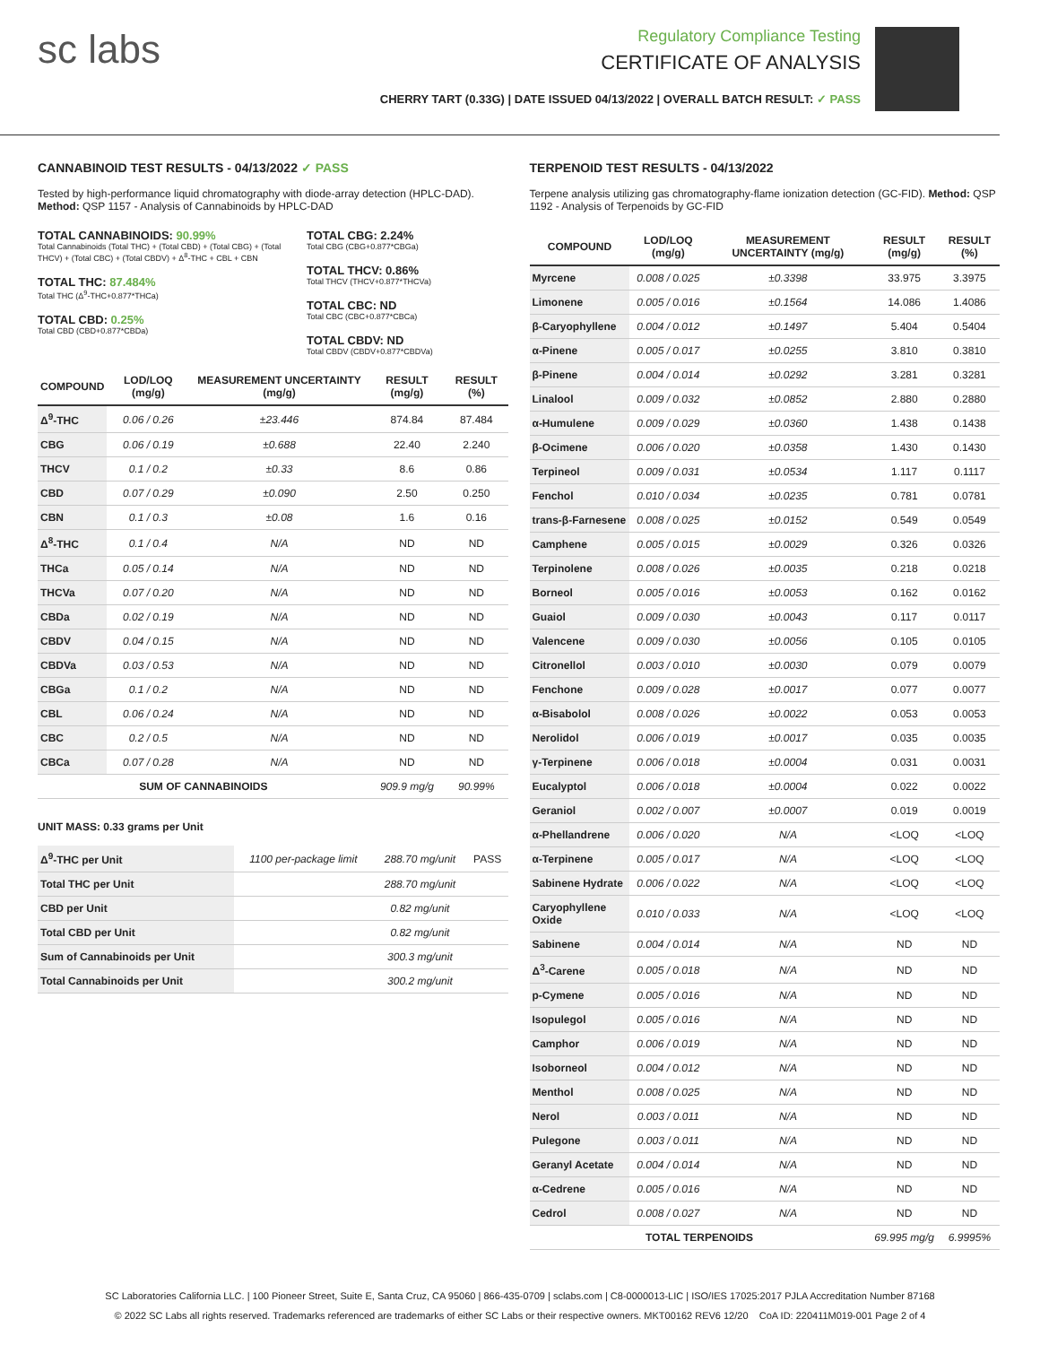sc labs
Regulatory Compliance Testing
CERTIFICATE OF ANALYSIS
CHERRY TART (0.33G) | DATE ISSUED 04/13/2022 | OVERALL BATCH RESULT: ✓ PASS
CANNABINOID TEST RESULTS - 04/13/2022 ✓ PASS
Tested by high-performance liquid chromatography with diode-array detection (HPLC-DAD). Method: QSP 1157 - Analysis of Cannabinoids by HPLC-DAD
TOTAL CANNABINOIDS: 90.99%
Total Cannabinoids (Total THC) + (Total CBD) + (Total CBG) + (Total THCV) + (Total CBC) + (Total CBDV) + Δ<sup>8</sup>-THC + CBL + CBN
TOTAL THC: 87.484%
Total THC (Δ<sup>9</sup>-THC+0.877*THCa)
TOTAL CBD: 0.25%
Total CBD (CBD+0.877*CBDa)
TOTAL CBG: 2.24%
Total CBG (CBG+0.877*CBGa)
TOTAL THCV: 0.86%
Total THCV (THCV+0.877*THCVa)
TOTAL CBC: ND
Total CBC (CBC+0.877*CBCa)
TOTAL CBDV: ND
Total CBDV (CBDV+0.877*CBDVa)
| COMPOUND | LOD/LOQ (mg/g) | MEASUREMENT UNCERTAINTY (mg/g) | RESULT (mg/g) | RESULT (%) |
| --- | --- | --- | --- | --- |
| Δ<sup>9</sup>-THC | 0.06 / 0.26 | ±23.446 | 874.84 | 87.484 |
| CBG | 0.06 / 0.19 | ±0.688 | 22.40 | 2.240 |
| THCV | 0.1 / 0.2 | ±0.33 | 8.6 | 0.86 |
| CBD | 0.07 / 0.29 | ±0.090 | 2.50 | 0.250 |
| CBN | 0.1 / 0.3 | ±0.08 | 1.6 | 0.16 |
| Δ<sup>8</sup>-THC | 0.1 / 0.4 | N/A | ND | ND |
| THCa | 0.05 / 0.14 | N/A | ND | ND |
| THCVa | 0.07 / 0.20 | N/A | ND | ND |
| CBDa | 0.02 / 0.19 | N/A | ND | ND |
| CBDV | 0.04 / 0.15 | N/A | ND | ND |
| CBDVa | 0.03 / 0.53 | N/A | ND | ND |
| CBGa | 0.1 / 0.2 | N/A | ND | ND |
| CBL | 0.06 / 0.24 | N/A | ND | ND |
| CBC | 0.2 / 0.5 | N/A | ND | ND |
| CBCa | 0.07 / 0.28 | N/A | ND | ND |
| SUM OF CANNABINOIDS | | | 909.9 mg/g | 90.99% |
UNIT MASS: 0.33 grams per Unit
| Δ<sup>9</sup>-THC per Unit | 1100 per-package limit | 288.70 mg/unit | PASS |
| Total THC per Unit | | 288.70 mg/unit | |
| CBD per Unit | | 0.82 mg/unit | |
| Total CBD per Unit | | 0.82 mg/unit | |
| Sum of Cannabinoids per Unit | | 300.3 mg/unit | |
| Total Cannabinoids per Unit | | 300.2 mg/unit | |
TERPENOID TEST RESULTS - 04/13/2022
Terpene analysis utilizing gas chromatography-flame ionization detection (GC-FID). Method: QSP 1192 - Analysis of Terpenoids by GC-FID
| COMPOUND | LOD/LOQ (mg/g) | MEASUREMENT UNCERTAINTY (mg/g) | RESULT (mg/g) | RESULT (%) |
| --- | --- | --- | --- | --- |
| Myrcene | 0.008 / 0.025 | ±0.3398 | 33.975 | 3.3975 |
| Limonene | 0.005 / 0.016 | ±0.1564 | 14.086 | 1.4086 |
| β-Caryophyllene | 0.004 / 0.012 | ±0.1497 | 5.404 | 0.5404 |
| α-Pinene | 0.005 / 0.017 | ±0.0255 | 3.810 | 0.3810 |
| β-Pinene | 0.004 / 0.014 | ±0.0292 | 3.281 | 0.3281 |
| Linalool | 0.009 / 0.032 | ±0.0852 | 2.880 | 0.2880 |
| α-Humulene | 0.009 / 0.029 | ±0.0360 | 1.438 | 0.1438 |
| β-Ocimene | 0.006 / 0.020 | ±0.0358 | 1.430 | 0.1430 |
| Terpineol | 0.009 / 0.031 | ±0.0534 | 1.117 | 0.1117 |
| Fenchol | 0.010 / 0.034 | ±0.0235 | 0.781 | 0.0781 |
| trans-β-Farnesene | 0.008 / 0.025 | ±0.0152 | 0.549 | 0.0549 |
| Camphene | 0.005 / 0.015 | ±0.0029 | 0.326 | 0.0326 |
| Terpinolene | 0.008 / 0.026 | ±0.0035 | 0.218 | 0.0218 |
| Borneol | 0.005 / 0.016 | ±0.0053 | 0.162 | 0.0162 |
| Guaiol | 0.009 / 0.030 | ±0.0043 | 0.117 | 0.0117 |
| Valencene | 0.009 / 0.030 | ±0.0056 | 0.105 | 0.0105 |
| Citronellol | 0.003 / 0.010 | ±0.0030 | 0.079 | 0.0079 |
| Fenchone | 0.009 / 0.028 | ±0.0017 | 0.077 | 0.0077 |
| α-Bisabolol | 0.008 / 0.026 | ±0.0022 | 0.053 | 0.0053 |
| Nerolidol | 0.006 / 0.019 | ±0.0017 | 0.035 | 0.0035 |
| γ-Terpinene | 0.006 / 0.018 | ±0.0004 | 0.031 | 0.0031 |
| Eucalyptol | 0.006 / 0.018 | ±0.0004 | 0.022 | 0.0022 |
| Geraniol | 0.002 / 0.007 | ±0.0007 | 0.019 | 0.0019 |
| α-Phellandrene | 0.006 / 0.020 | N/A | <LOQ | <LOQ |
| α-Terpinene | 0.005 / 0.017 | N/A | <LOQ | <LOQ |
| Sabinene Hydrate | 0.006 / 0.022 | N/A | <LOQ | <LOQ |
| Caryophyllene Oxide | 0.010 / 0.033 | N/A | <LOQ | <LOQ |
| Sabinene | 0.004 / 0.014 | N/A | ND | ND |
| Δ<sup>3</sup>-Carene | 0.005 / 0.018 | N/A | ND | ND |
| p-Cymene | 0.005 / 0.016 | N/A | ND | ND |
| Isopulegol | 0.005 / 0.016 | N/A | ND | ND |
| Camphor | 0.006 / 0.019 | N/A | ND | ND |
| Isoborneol | 0.004 / 0.012 | N/A | ND | ND |
| Menthol | 0.008 / 0.025 | N/A | ND | ND |
| Nerol | 0.003 / 0.011 | N/A | ND | ND |
| Pulegone | 0.003 / 0.011 | N/A | ND | ND |
| Geranyl Acetate | 0.004 / 0.014 | N/A | ND | ND |
| α-Cedrene | 0.005 / 0.016 | N/A | ND | ND |
| Cedrol | 0.008 / 0.027 | N/A | ND | ND |
| TOTAL TERPENOIDS | | | 69.995 mg/g | 6.9995% |
SC Laboratories California LLC. | 100 Pioneer Street, Suite E, Santa Cruz, CA 95060 | 866-435-0709 | sclabs.com | C8-0000013-LIC | ISO/IES 17025:2017 PJLA Accreditation Number 87168
© 2022 SC Labs all rights reserved. Trademarks referenced are trademarks of either SC Labs or their respective owners. MKT00162 REV6 12/20 CoA ID: 220411M019-001 Page 2 of 4